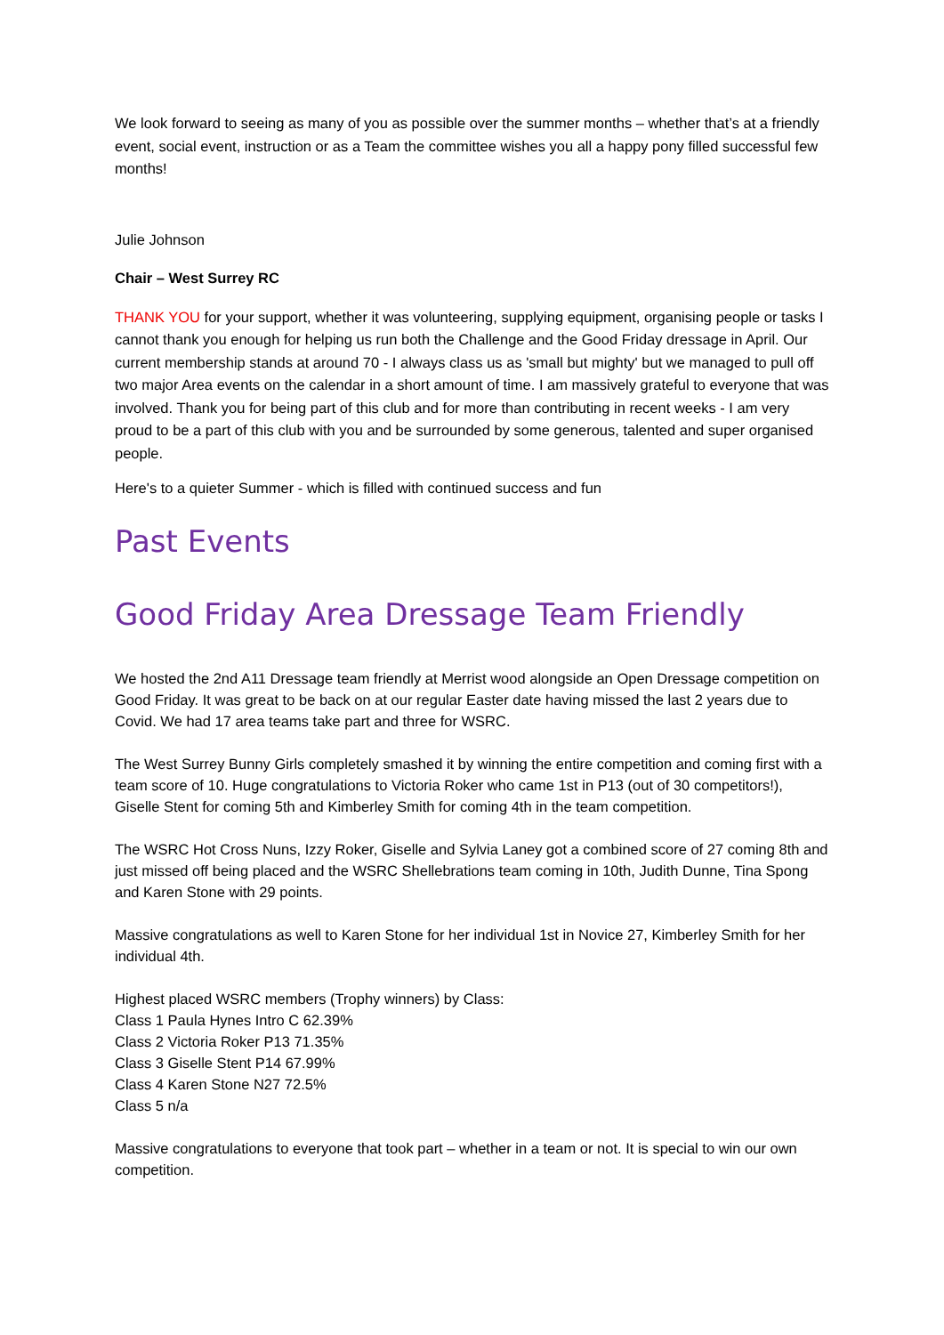We look forward to seeing as many of you as possible over the summer months – whether that’s at a friendly event, social event, instruction or as a Team the committee wishes you all a happy pony filled successful few months!
Julie Johnson
Chair – West Surrey RC
THANK YOU for your support, whether it was volunteering, supplying equipment, organising people or tasks I cannot thank you enough for helping us run both the Challenge and the Good Friday dressage in April. Our current membership stands at around 70 - I always class us as 'small but mighty' but we managed to pull off two major Area events on the calendar in a short amount of time. I am massively grateful to everyone that was involved. Thank you for being part of this club and for more than contributing in recent weeks - I am very proud to be a part of this club with you and be surrounded by some generous, talented and super organised people.
Here's to a quieter Summer - which is filled with continued success and fun
Past Events
Good Friday Area Dressage Team Friendly
We hosted the 2nd A11 Dressage team friendly at Merrist wood alongside an Open Dressage competition on Good Friday. It was great to be back on at our regular Easter date having missed the last 2 years due to Covid. We had 17 area teams take part and three for WSRC.
The West Surrey Bunny Girls completely smashed it by winning the entire competition and coming first with a team score of 10. Huge congratulations to Victoria Roker who came 1st in P13 (out of 30 competitors!), Giselle Stent for coming 5th and Kimberley Smith for coming 4th in the team competition.
The WSRC Hot Cross Nuns, Izzy Roker, Giselle and Sylvia Laney got a combined score of 27 coming 8th and just missed off being placed and the WSRC Shellebrations team coming in 10th, Judith Dunne, Tina Spong and Karen Stone with 29 points.
Massive congratulations as well to Karen Stone for her individual 1st in Novice 27, Kimberley Smith for her individual 4th.
Highest placed WSRC members (Trophy winners) by Class:
Class 1 Paula Hynes Intro C 62.39%
Class 2 Victoria Roker P13 71.35%
Class 3 Giselle Stent P14 67.99%
Class 4 Karen Stone N27 72.5%
Class 5 n/a
Massive congratulations to everyone that took part – whether in a team or not. It is special to win our own competition.